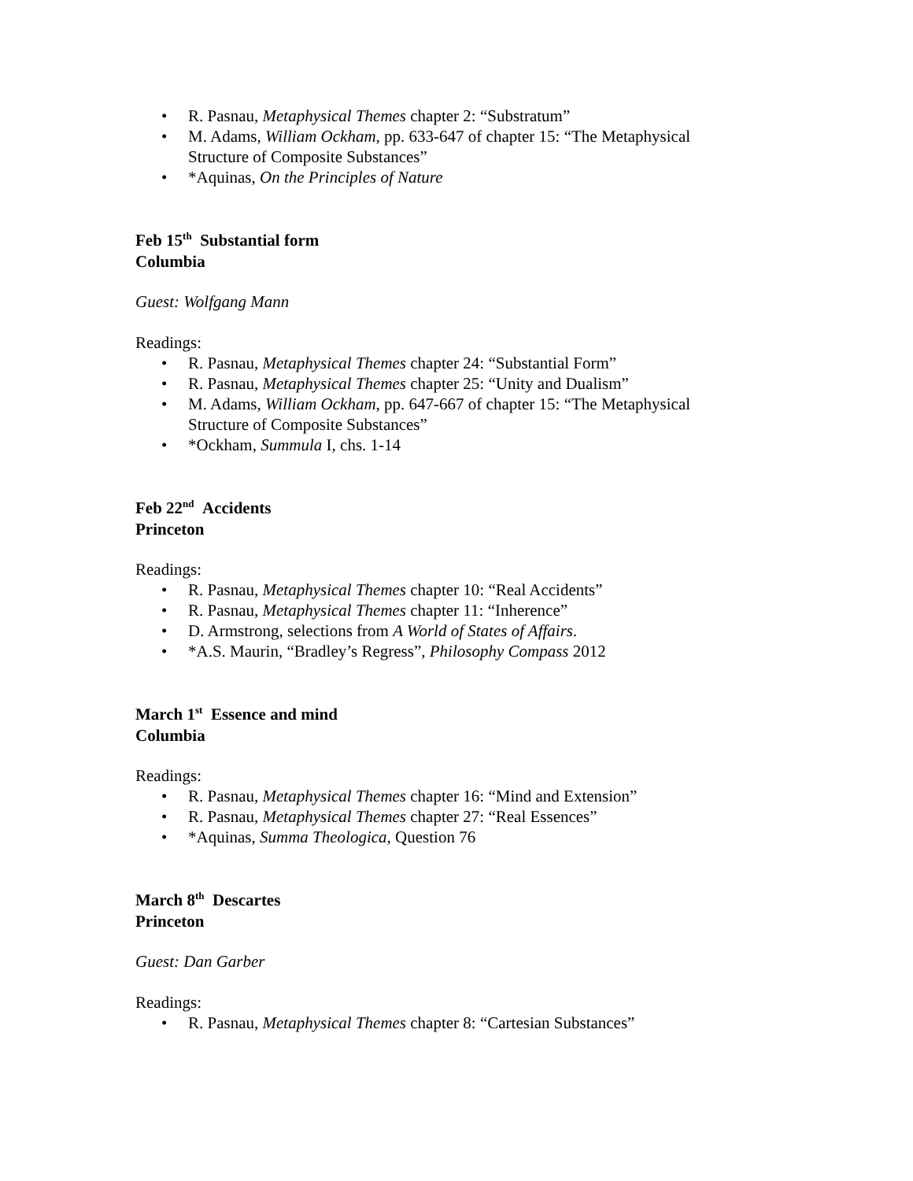• R. Pasnau, Metaphysical Themes chapter 2: “Substratum”
• M. Adams, William Ockham, pp. 633-647 of chapter 15: “The Metaphysical
Structure of Composite Substances”
• *Aquinas, On the Principles of Nature
Feb 15<sup>th</sup> Substantial form
Columbia
Guest: Wolfgang Mann
Readings:
• R. Pasnau, Metaphysical Themes chapter 24: “Substantial Form”
• R. Pasnau, Metaphysical Themes chapter 25: “Unity and Dualism”
• M. Adams, William Ockham, pp. 647-667 of chapter 15: “The Metaphysical
Structure of Composite Substances”
• *Ockham, Summula I, chs. 1-14
Feb 22<sup>nd</sup> Accidents
Princeton
Readings:
• R. Pasnau, Metaphysical Themes chapter 10: “Real Accidents”
• R. Pasnau, Metaphysical Themes chapter 11: “Inherence”
• D. Armstrong, selections from A World of States of Affairs.
• *A.S. Maurin, “Bradley’s Regress”, Philosophy Compass 2012
March 1<sup>st</sup> Essence and mind
Columbia
Readings:
• R. Pasnau, Metaphysical Themes chapter 16: “Mind and Extension”
• R. Pasnau, Metaphysical Themes chapter 27: “Real Essences”
• *Aquinas, Summa Theologica, Question 76
March 8<sup>th</sup> Descartes
Princeton
Guest: Dan Garber
Readings:
• R. Pasnau, Metaphysical Themes chapter 8: “Cartesian Substances”